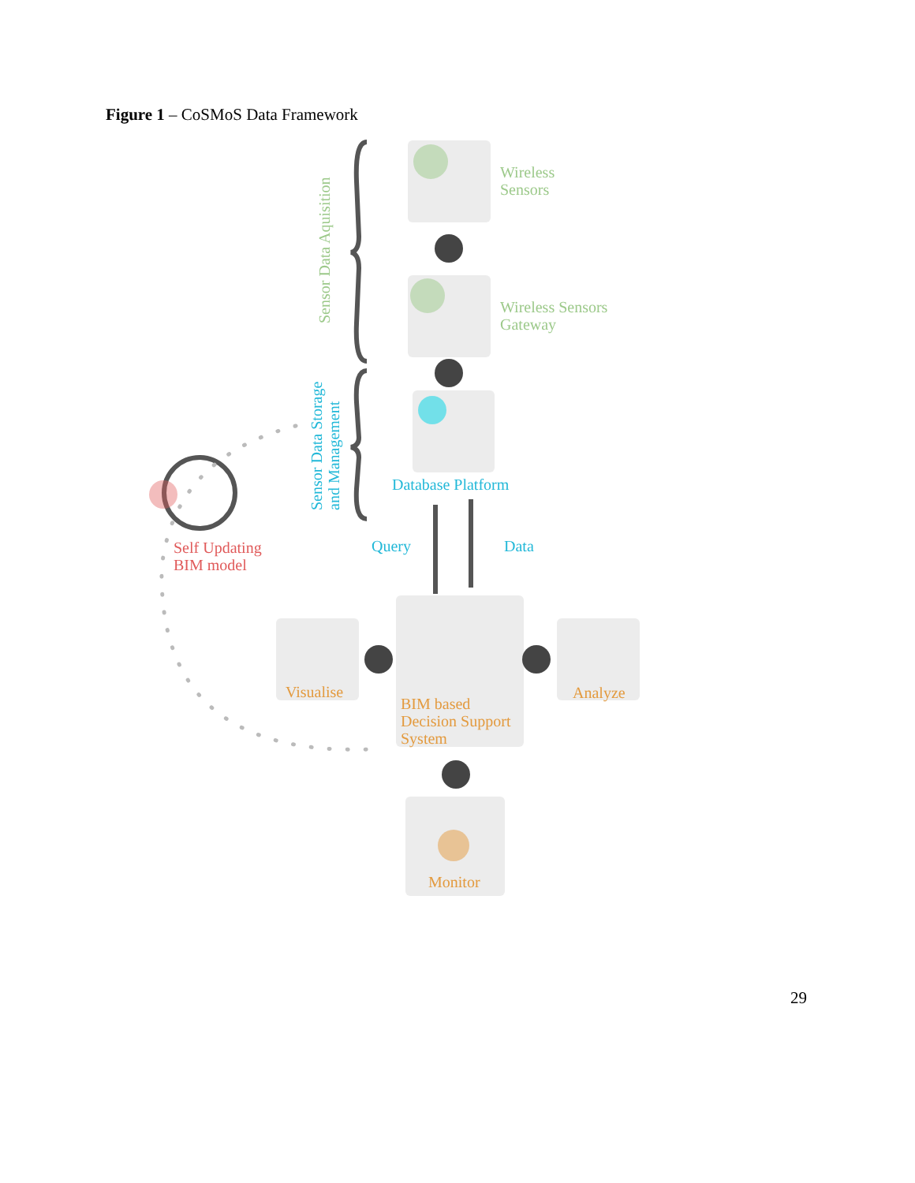Figure 1 – CoSMoS Data Framework
Wireless
Sensors
Wireless Sensors
Gateway
Database Platform
Query Data
Self Updating
BIM model
Visualise Analyze
BIM based
Decision Support
System
Monitor
Sensor Data Aquisition
Sensor Data Storage
and Management
29